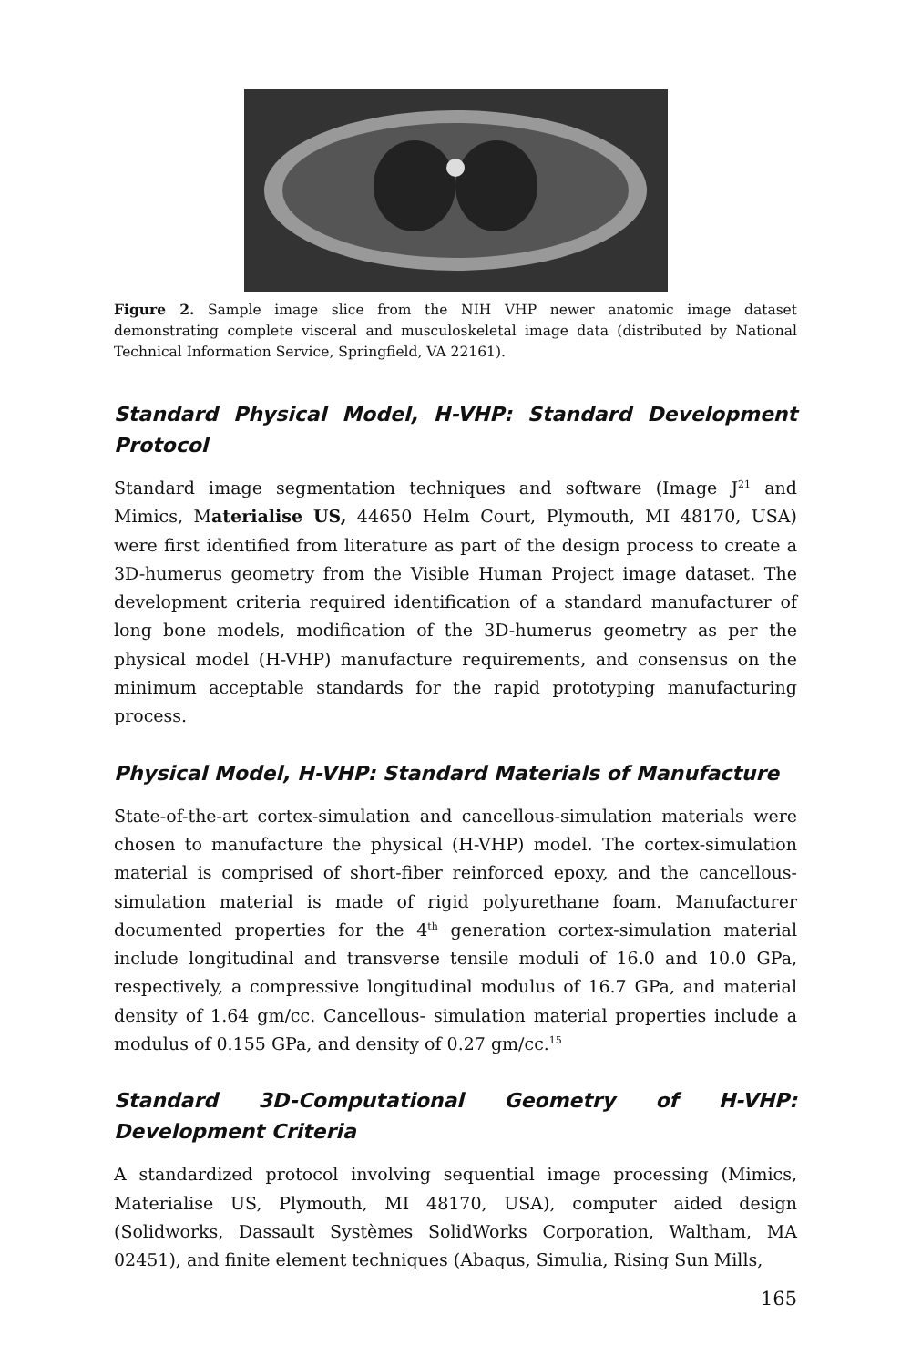Figure 2. Sample image slice from the NIH VHP newer anatomic image dataset demonstrating complete visceral and musculoskeletal image data (distributed by National Technical Information Service, Springfield, VA 22161).
Standard Physical Model, H-VHP: Standard Development Protocol
Standard image segmentation techniques and software (Image J<sup>21</sup> and Mimics, Materialise US, 44650 Helm Court, Plymouth, MI 48170, USA) were first identified from literature as part of the design process to create a 3D-humerus geometry from the Visible Human Project image dataset. The development criteria required identification of a standard manufacturer of long bone models, modification of the 3D-humerus geometry as per the physical model (H-VHP) manufacture requirements, and consensus on the minimum acceptable standards for the rapid prototyping manufacturing process.
Physical Model, H-VHP: Standard Materials of Manufacture
State-of-the-art cortex-simulation and cancellous-simulation materials were chosen to manufacture the physical (H-VHP) model. The cortex-simulation material is comprised of short-fiber reinforced epoxy, and the cancellous-simulation material is made of rigid polyurethane foam. Manufacturer documented properties for the 4<sup>th</sup> generation cortex-simulation material include longitudinal and transverse tensile moduli of 16.0 and 10.0 GPa, respectively, a compressive longitudinal modulus of 16.7 GPa, and material density of 1.64 gm/cc. Cancellous- simulation material properties include a modulus of 0.155 GPa, and density of 0.27 gm/cc.<sup>15</sup>
Standard 3D-Computational Geometry of H-VHP: Development Criteria
A standardized protocol involving sequential image processing (Mimics, Materialise US, Plymouth, MI 48170, USA), computer aided design (Solidworks, Dassault Systèmes SolidWorks Corporation, Waltham, MA 02451), and finite element techniques (Abaqus, Simulia, Rising Sun Mills,
165